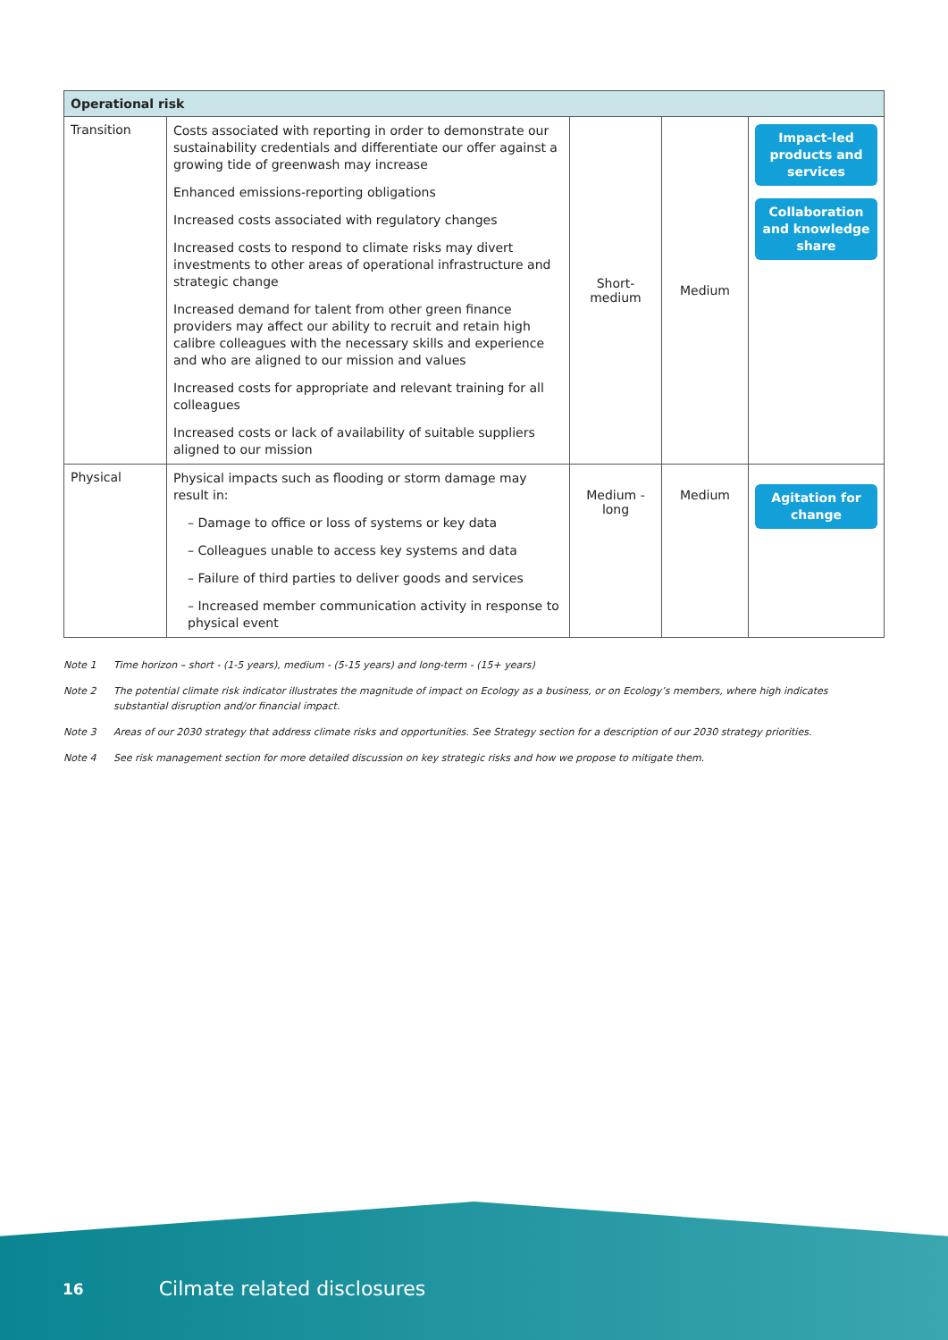| Operational risk | | | | |
| --- | --- | --- | --- | --- |
| Transition | Costs associated with reporting in order to demonstrate our sustainability credentials and differentiate our offer against a growing tide of greenwash may increase Enhanced emissions-reporting obligations Increased costs associated with regulatory changes Increased costs to respond to climate risks may divert investments to other areas of operational infrastructure and strategic change Increased demand for talent from other green finance providers may affect our ability to recruit and retain high calibre colleagues with the necessary skills and experience and who are aligned to our mission and values Increased costs for appropriate and relevant training for all colleagues Increased costs or lack of availability of suitable suppliers aligned to our mission | Short- medium | Medium | Impact-led products and services Collaboration and knowledge share |
| Physical | Physical impacts such as flooding or storm damage may result in: – Damage to office or loss of systems or key data – Colleagues unable to access key systems and data – Failure of third parties to deliver goods and services – Increased member communication activity in response to physical event | Medium - long | Medium | Agitation for change |
Note 1 Time horizon – short - (1-5 years), medium - (5-15 years) and long-term - (15+ years)
Note 2 The potential climate risk indicator illustrates the magnitude of impact on Ecology as a business, or on Ecology’s members, where high indicates substantial disruption and/or financial impact.
Note 3 Areas of our 2030 strategy that address climate risks and opportunities. See Strategy section for a description of our 2030 strategy priorities.
Note 4 See risk management section for more detailed discussion on key strategic risks and how we propose to mitigate them.
16 Cilmate related disclosures